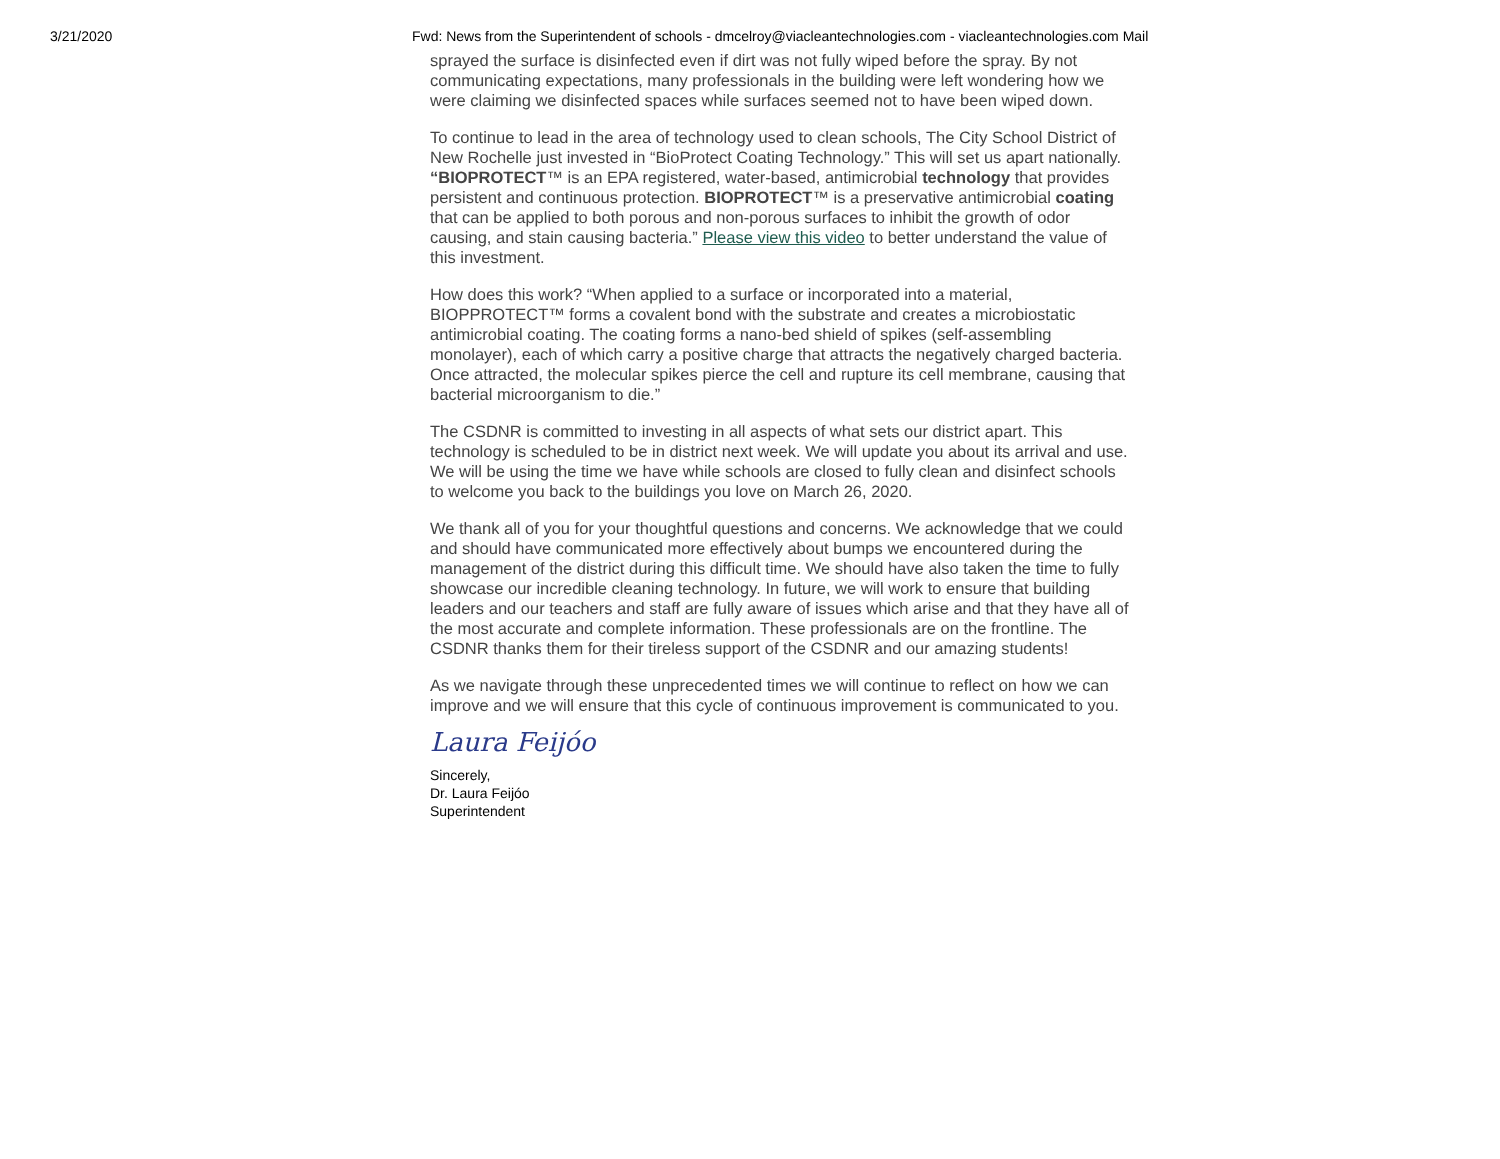3/21/2020 Fwd: News from the Superintendent of schools - dmcelroy@viacleantechnologies.com - viacleantechnologies.com Mail
sprayed the surface is disinfected even if dirt was not fully wiped before the spray. By not communicating expectations, many professionals in the building were left wondering how we were claiming we disinfected spaces while surfaces seemed not to have been wiped down.
To continue to lead in the area of technology used to clean schools, The City School District of New Rochelle just invested in “BioProtect Coating Technology.” This will set us apart nationally. “BIOPROTECT™ is an EPA registered, water-based, antimicrobial technology that provides persistent and continuous protection. BIOPROTECT™ is a preservative antimicrobial coating that can be applied to both porous and non-porous surfaces to inhibit the growth of odor causing, and stain causing bacteria.” Please view this video to better understand the value of this investment.
How does this work? “When applied to a surface or incorporated into a material, BIOPPROTECT™ forms a covalent bond with the substrate and creates a microbiostatic antimicrobial coating. The coating forms a nano-bed shield of spikes (self-assembling monolayer), each of which carry a positive charge that attracts the negatively charged bacteria. Once attracted, the molecular spikes pierce the cell and rupture its cell membrane, causing that bacterial microorganism to die.”
The CSDNR is committed to investing in all aspects of what sets our district apart. This technology is scheduled to be in district next week. We will update you about its arrival and use. We will be using the time we have while schools are closed to fully clean and disinfect schools to welcome you back to the buildings you love on March 26, 2020.
We thank all of you for your thoughtful questions and concerns. We acknowledge that we could and should have communicated more effectively about bumps we encountered during the management of the district during this difficult time. We should have also taken the time to fully showcase our incredible cleaning technology. In future, we will work to ensure that building leaders and our teachers and staff are fully aware of issues which arise and that they have all of the most accurate and complete information. These professionals are on the frontline. The CSDNR thanks them for their tireless support of the CSDNR and our amazing students!
As we navigate through these unprecedented times we will continue to reflect on how we can improve and we will ensure that this cycle of continuous improvement is communicated to you.
Laura Feijóo
Sincerely,
Dr. Laura Feijóo
Superintendent